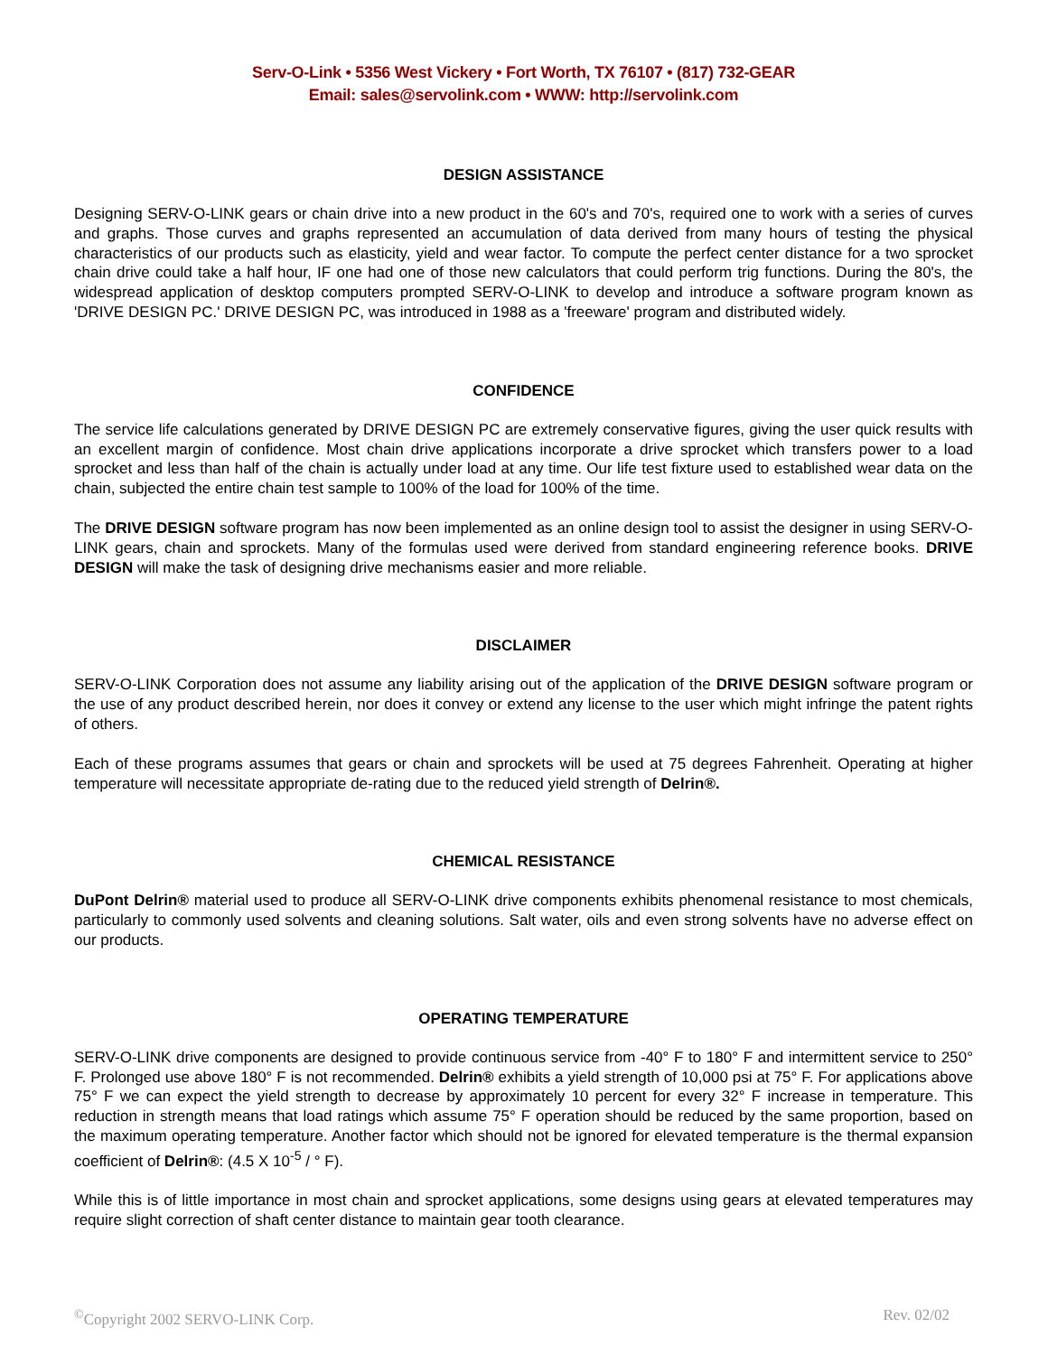Serv-O-Link • 5356 West Vickery • Fort Worth, TX 76107 • (817) 732-GEAR
Email: sales@servolink.com • WWW: http://servolink.com
DESIGN ASSISTANCE
Designing SERV-O-LINK gears or chain drive into a new product in the 60's and 70's, required one to work with a series of curves and graphs. Those curves and graphs represented an accumulation of data derived from many hours of testing the physical characteristics of our products such as elasticity, yield and wear factor. To compute the perfect center distance for a two sprocket chain drive could take a half hour, IF one had one of those new calculators that could perform trig functions. During the 80's, the widespread application of desktop computers prompted SERV-O-LINK to develop and introduce a software program known as 'DRIVE DESIGN PC.' DRIVE DESIGN PC, was introduced in 1988 as a 'freeware' program and distributed widely.
CONFIDENCE
The service life calculations generated by DRIVE DESIGN PC are extremely conservative figures, giving the user quick results with an excellent margin of confidence. Most chain drive applications incorporate a drive sprocket which transfers power to a load sprocket and less than half of the chain is actually under load at any time. Our life test fixture used to established wear data on the chain, subjected the entire chain test sample to 100% of the load for 100% of the time.
The DRIVE DESIGN software program has now been implemented as an online design tool to assist the designer in using SERV-O-LINK gears, chain and sprockets. Many of the formulas used were derived from standard engineering reference books. DRIVE DESIGN will make the task of designing drive mechanisms easier and more reliable.
DISCLAIMER
SERV-O-LINK Corporation does not assume any liability arising out of the application of the DRIVE DESIGN software program or the use of any product described herein, nor does it convey or extend any license to the user which might infringe the patent rights of others.
Each of these programs assumes that gears or chain and sprockets will be used at 75 degrees Fahrenheit. Operating at higher temperature will necessitate appropriate de-rating due to the reduced yield strength of Delrin®.
CHEMICAL RESISTANCE
DuPont Delrin® material used to produce all SERV-O-LINK drive components exhibits phenomenal resistance to most chemicals, particularly to commonly used solvents and cleaning solutions. Salt water, oils and even strong solvents have no adverse effect on our products.
OPERATING TEMPERATURE
SERV-O-LINK drive components are designed to provide continuous service from -40° F to 180° F and intermittent service to 250° F. Prolonged use above 180° F is not recommended. Delrin® exhibits a yield strength of 10,000 psi at 75° F. For applications above 75° F we can expect the yield strength to decrease by approximately 10 percent for every 32° F increase in temperature. This reduction in strength means that load ratings which assume 75° F operation should be reduced by the same proportion, based on the maximum operating temperature. Another factor which should not be ignored for elevated temperature is the thermal expansion coefficient of Delrin®: (4.5 X 10<sup>-5</sup> / ° F).
While this is of little importance in most chain and sprocket applications, some designs using gears at elevated temperatures may require slight correction of shaft center distance to maintain gear tooth clearance.
<sup>©</sup>Copyright 2002 SERVO-LINK Corp. Rev. 02/02